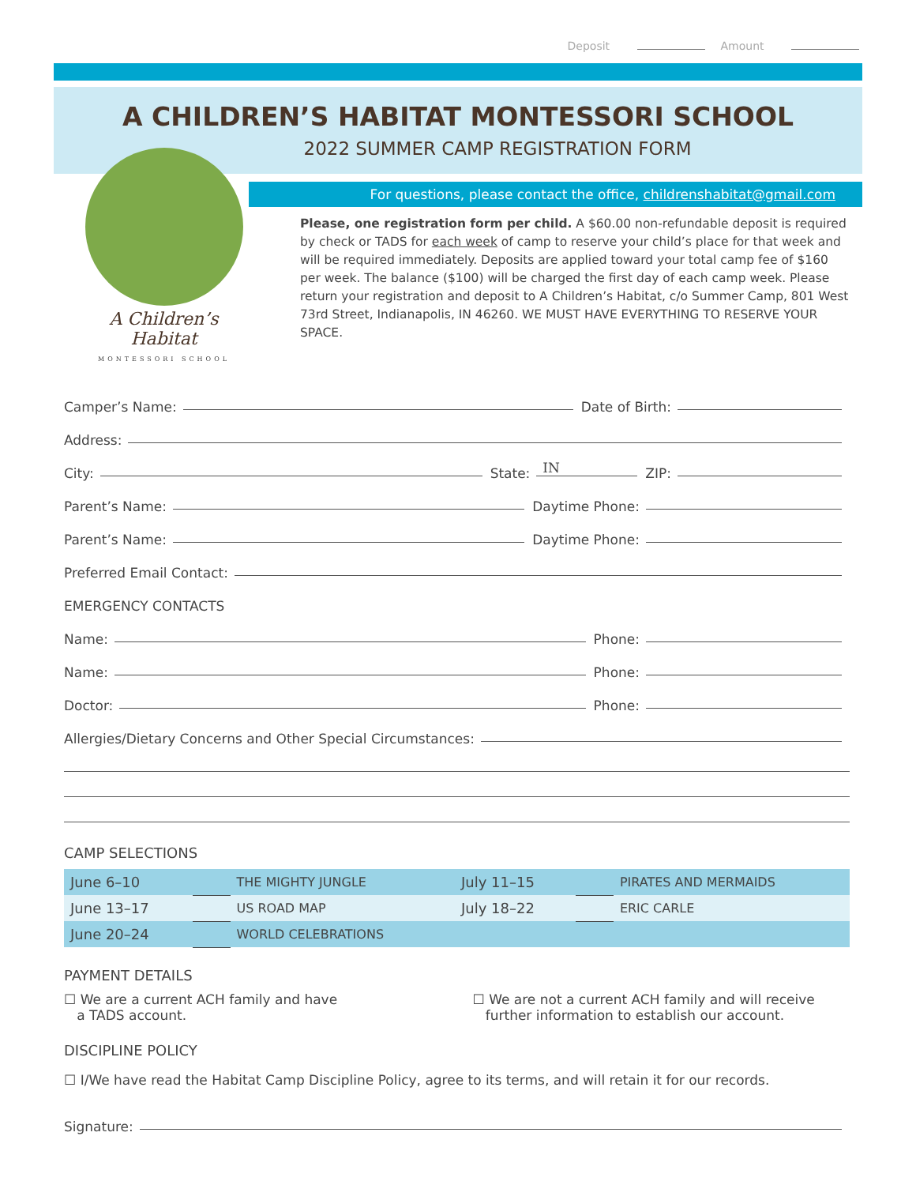Deposit Amount
A CHILDREN’S HABITAT MONTESSORI SCHOOL
2022 SUMMER CAMP REGISTRATION FORM
For questions, please contact the office, childrenshabitat@gmail.com
A Children’s Habitat
MONTESSORI SCHOOL
Please, one registration form per child. A $60.00 non-refundable deposit is required by check or TADS for each week of camp to reserve your child’s place for that week and will be required immediately. Deposits are applied toward your total camp fee of $160 per week. The balance ($100) will be charged the first day of each camp week. Please return your registration and deposit to A Children’s Habitat, c/o Summer Camp, 801 West 73rd Street, Indianapolis, IN 46260. WE MUST HAVE EVERYTHING TO RESERVE YOUR SPACE.
Camper’s Name: Date of Birth:
Address:
City: State: IN ZIP:
Parent’s Name: Daytime Phone:
Parent’s Name: Daytime Phone:
Preferred Email Contact:
EMERGENCY CONTACTS
Name: Phone:
Name: Phone:
Doctor: Phone:
Allergies/Dietary Concerns and Other Special Circumstances:
CAMP SELECTIONS
| June 6–10 | | THE MIGHTY JUNGLE | July 11–15 | | PIRATES AND MERMAIDS |
| June 13–17 | | US ROAD MAP | July 18–22 | | ERIC CARLE |
| June 20–24 | | WORLD CELEBRATIONS | | | |
PAYMENT DETAILS
☐ We are a current ACH family and have
a TADS account.
☐ We are not a current ACH family and will receive
further information to establish our account.
DISCIPLINE POLICY
☐ I/We have read the Habitat Camp Discipline Policy, agree to its terms, and will retain it for our records.
Signature: